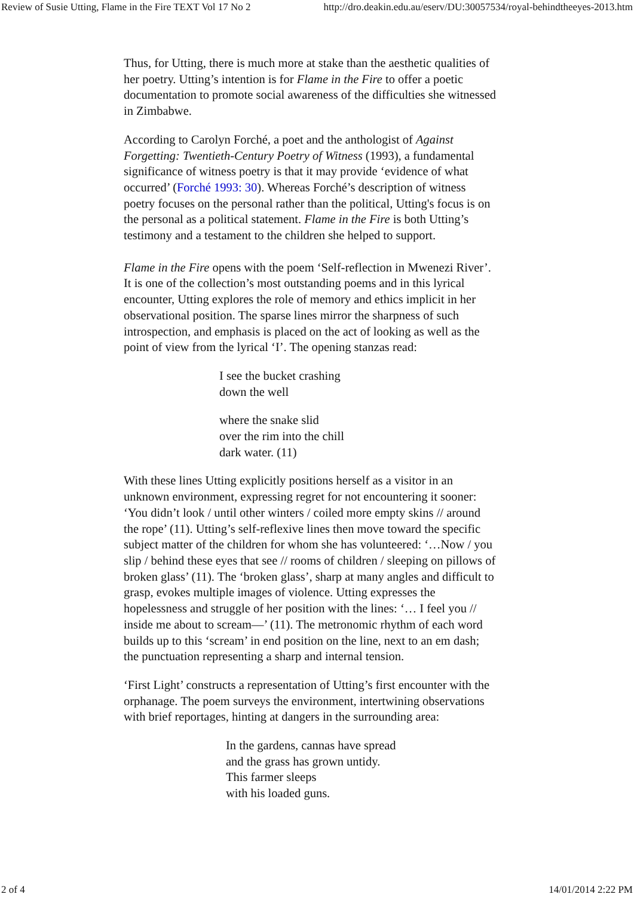Review of Susie Utting, Flame in the Fire TEXT Vol 17 No 2 http://dro.deakin.edu.au/eserv/DU:30057534/royal-behindtheeyes-2013.htm
Thus, for Utting, there is much more at stake than the aesthetic qualities of her poetry. Utting’s intention is for Flame in the Fire to offer a poetic documentation to promote social awareness of the difficulties she witnessed in Zimbabwe.
According to Carolyn Forché, a poet and the anthologist of Against Forgetting: Twentieth-Century Poetry of Witness (1993), a fundamental significance of witness poetry is that it may provide ‘evidence of what occurred’ (Forché 1993: 30). Whereas Forché’s description of witness poetry focuses on the personal rather than the political, Utting's focus is on the personal as a political statement. Flame in the Fire is both Utting’s testimony and a testament to the children she helped to support.
Flame in the Fire opens with the poem ‘Self-reflection in Mwenezi River’. It is one of the collection’s most outstanding poems and in this lyrical encounter, Utting explores the role of memory and ethics implicit in her observational position. The sparse lines mirror the sharpness of such introspection, and emphasis is placed on the act of looking as well as the point of view from the lyrical ‘I’. The opening stanzas read:
I see the bucket crashing
down the well
where the snake slid
over the rim into the chill
dark water. (11)
With these lines Utting explicitly positions herself as a visitor in an unknown environment, expressing regret for not encountering it sooner: ‘You didn’t look / until other winters / coiled more empty skins // around the rope’ (11). Utting’s self-reflexive lines then move toward the specific subject matter of the children for whom she has volunteered: ‘…Now / you slip / behind these eyes that see // rooms of children / sleeping on pillows of broken glass’ (11). The ‘broken glass’, sharp at many angles and difficult to grasp, evokes multiple images of violence. Utting expresses the hopelessness and struggle of her position with the lines: ‘… I feel you // inside me about to scream—’ (11). The metronomic rhythm of each word builds up to this ‘scream’ in end position on the line, next to an em dash; the punctuation representing a sharp and internal tension.
‘First Light’ constructs a representation of Utting’s first encounter with the orphanage. The poem surveys the environment, intertwining observations with brief reportages, hinting at dangers in the surrounding area:
In the gardens, cannas have spread
and the grass has grown untidy.
This farmer sleeps
with his loaded guns.
2 of 4 14/01/2014 2:22 PM